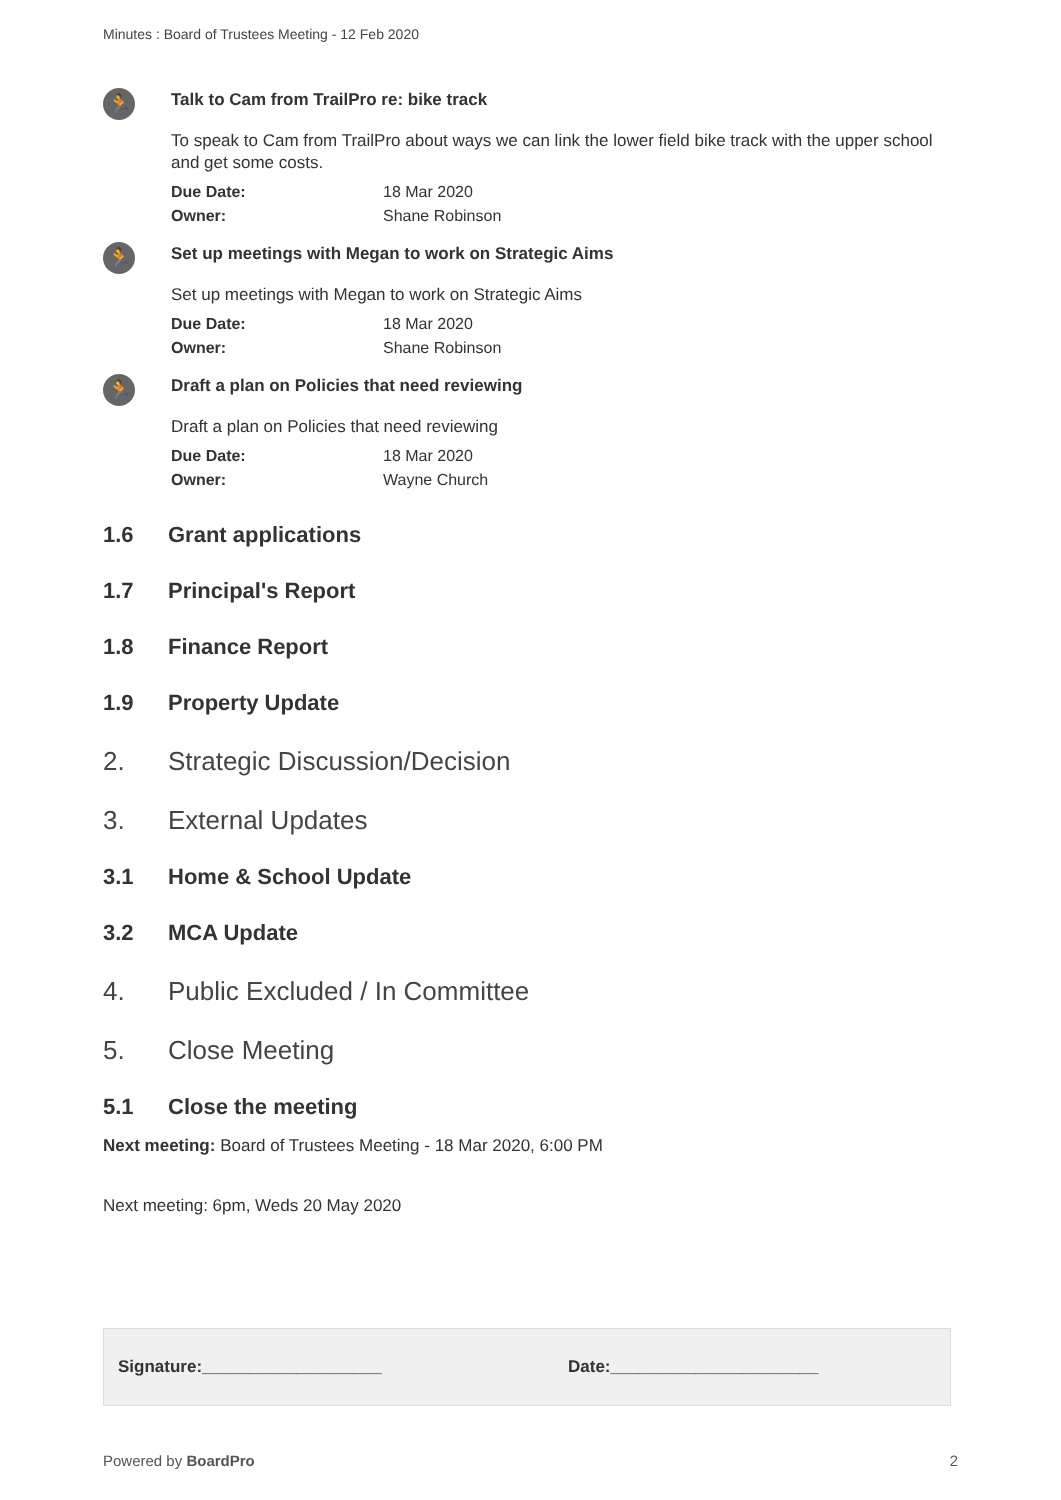Minutes : Board of Trustees Meeting - 12 Feb 2020
🏃
Talk to Cam from TrailPro re: bike track
To speak to Cam from TrailPro about ways we can link the lower field bike track with the upper school and get some costs.
Due Date: 18 Mar 2020
Owner: Shane Robinson
🏃
Set up meetings with Megan to work on Strategic Aims
Set up meetings with Megan to work on Strategic Aims
Due Date: 18 Mar 2020
Owner: Shane Robinson
🏃
Draft a plan on Policies that need reviewing
Draft a plan on Policies that need reviewing
Due Date: 18 Mar 2020
Owner: Wayne Church
1.6 Grant applications
1.7 Principal's Report
1.8 Finance Report
1.9 Property Update
2. Strategic Discussion/Decision
3. External Updates
3.1 Home & School Update
3.2 MCA Update
4. Public Excluded / In Committee
5. Close Meeting
5.1 Close the meeting
Next meeting: Board of Trustees Meeting - 18 Mar 2020, 6:00 PM
Next meeting: 6pm, Weds 20 May 2020
Signature:___________________ Date:______________________
Powered by BoardPro 2